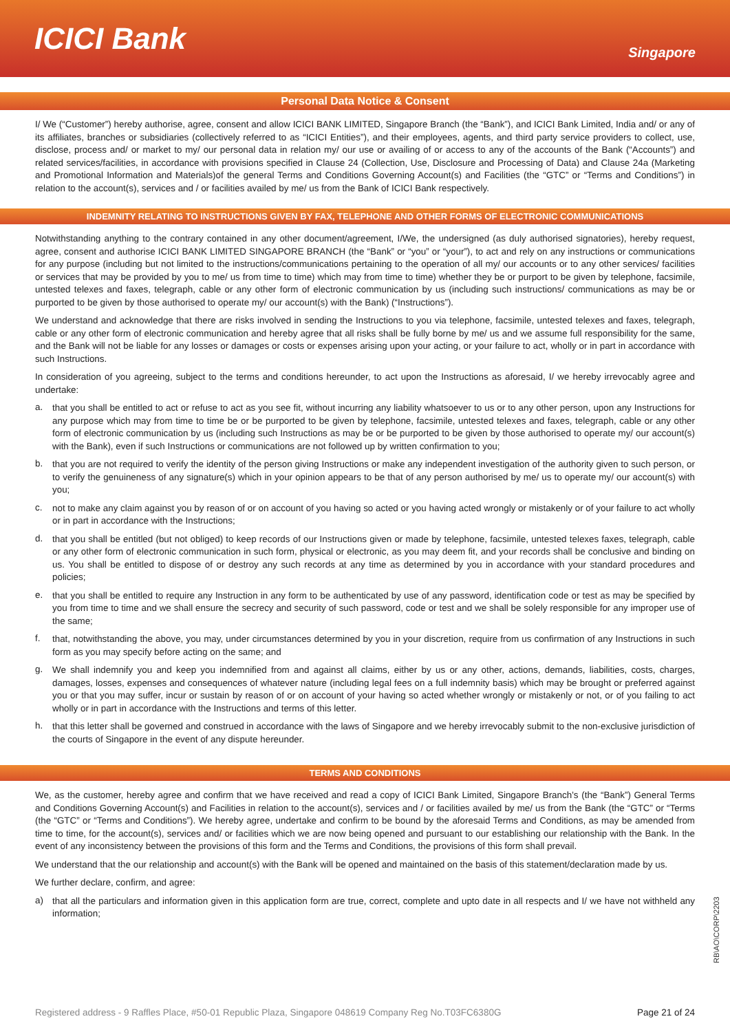ICICI Bank
Singapore
Personal Data Notice & Consent
I/ We (“Customer”) hereby authorise, agree, consent and allow ICICI BANK LIMITED, Singapore Branch (the “Bank”), and ICICI Bank Limited, India and/ or any of its affiliates, branches or subsidiaries (collectively referred to as “ICICI Entities”), and their employees, agents, and third party service providers to collect, use, disclose, process and/ or market to my/ our personal data in relation my/ our use or availing of or access to any of the accounts of the Bank (“Accounts”) and related services/facilities, in accordance with provisions specified in Clause 24 (Collection, Use, Disclosure and Processing of Data) and Clause 24a (Marketing and Promotional Information and Materials)of the general Terms and Conditions Governing Account(s) and Facilities (the “GTC” or “Terms and Conditions”) in relation to the account(s), services and / or facilities availed by me/ us from the Bank of ICICI Bank respectively.
INDEMNITY RELATING TO INSTRUCTIONS GIVEN BY FAX, TELEPHONE AND OTHER FORMS OF ELECTRONIC COMMUNICATIONS
Notwithstanding anything to the contrary contained in any other document/agreement, I/We, the undersigned (as duly authorised signatories), hereby request, agree, consent and authorise ICICI BANK LIMITED SINGAPORE BRANCH (the “Bank” or “you” or “your”), to act and rely on any instructions or communications for any purpose (including but not limited to the instructions/communications pertaining to the operation of all my/ our accounts or to any other services/ facilities or services that may be provided by you to me/ us from time to time) which may from time to time) whether they be or purport to be given by telephone, facsimile, untested telexes and faxes, telegraph, cable or any other form of electronic communication by us (including such instructions/ communications as may be or purported to be given by those authorised to operate my/ our account(s) with the Bank) (“Instructions”).
We understand and acknowledge that there are risks involved in sending the Instructions to you via telephone, facsimile, untested telexes and faxes, telegraph, cable or any other form of electronic communication and hereby agree that all risks shall be fully borne by me/ us and we assume full responsibility for the same, and the Bank will not be liable for any losses or damages or costs or expenses arising upon your acting, or your failure to act, wholly or in part in accordance with such Instructions.
In consideration of you agreeing, subject to the terms and conditions hereunder, to act upon the Instructions as aforesaid, I/ we hereby irrevocably agree and undertake:
a.
that you shall be entitled to act or refuse to act as you see fit, without incurring any liability whatsoever to us or to any other person, upon any Instructions for any purpose which may from time to time be or be purported to be given by telephone, facsimile, untested telexes and faxes, telegraph, cable or any other form of electronic communication by us (including such Instructions as may be or be purported to be given by those authorised to operate my/ our account(s) with the Bank), even if such Instructions or communications are not followed up by written confirmation to you;
b.
that you are not required to verify the identity of the person giving Instructions or make any independent investigation of the authority given to such person, or to verify the genuineness of any signature(s) which in your opinion appears to be that of any person authorised by me/ us to operate my/ our account(s) with you;
c.
not to make any claim against you by reason of or on account of you having so acted or you having acted wrongly or mistakenly or of your failure to act wholly or in part in accordance with the Instructions;
d.
that you shall be entitled (but not obliged) to keep records of our Instructions given or made by telephone, facsimile, untested telexes faxes, telegraph, cable or any other form of electronic communication in such form, physical or electronic, as you may deem fit, and your records shall be conclusive and binding on us. You shall be entitled to dispose of or destroy any such records at any time as determined by you in accordance with your standard procedures and policies;
e.
that you shall be entitled to require any Instruction in any form to be authenticated by use of any password, identification code or test as may be specified by you from time to time and we shall ensure the secrecy and security of such password, code or test and we shall be solely responsible for any improper use of the same;
f.
that, notwithstanding the above, you may, under circumstances determined by you in your discretion, require from us confirmation of any Instructions in such form as you may specify before acting on the same; and
g.
We shall indemnify you and keep you indemnified from and against all claims, either by us or any other, actions, demands, liabilities, costs, charges, damages, losses, expenses and consequences of whatever nature (including legal fees on a full indemnity basis) which may be brought or preferred against you or that you may suffer, incur or sustain by reason of or on account of your having so acted whether wrongly or mistakenly or not, or of you failing to act wholly or in part in accordance with the Instructions and terms of this letter.
h.
that this letter shall be governed and construed in accordance with the laws of Singapore and we hereby irrevocably submit to the non-exclusive jurisdiction of the courts of Singapore in the event of any dispute hereunder.
TERMS AND CONDITIONS
We, as the customer, hereby agree and confirm that we have received and read a copy of ICICI Bank Limited, Singapore Branch’s (the “Bank”) General Terms and Conditions Governing Account(s) and Facilities in relation to the account(s), services and / or facilities availed by me/ us from the Bank (the “GTC” or “Terms (the “GTC” or “Terms and Conditions”). We hereby agree, undertake and confirm to be bound by the aforesaid Terms and Conditions, as may be amended from time to time, for the account(s), services and/ or facilities which we are now being opened and pursuant to our establishing our relationship with the Bank. In the event of any inconsistency between the provisions of this form and the Terms and Conditions, the provisions of this form shall prevail.
We understand that the our relationship and account(s) with the Bank will be opened and maintained on the basis of this statement/declaration made by us.
We further declare, confirm, and agree:
a)
that all the particulars and information given in this application form are true, correct, complete and upto date in all respects and I/ we have not withheld any information;
RB\AO\CORP\2203
Registered address - 9 Raffles Place, #50-01 Republic Plaza, Singapore 048619 Company Reg No.T03FC6380G Page 21 of 24